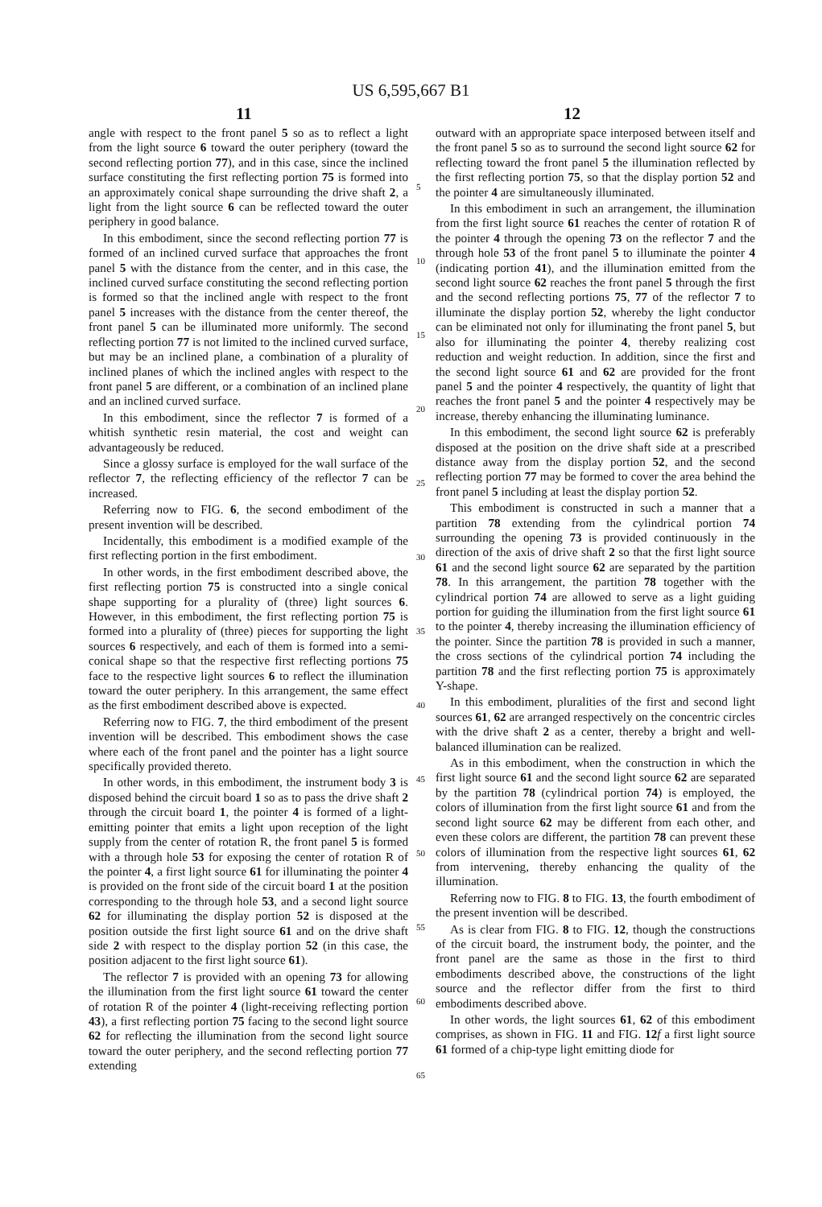US 6,595,667 B1
11 12
angle with respect to the front panel 5 so as to reflect a light from the light source 6 toward the outer periphery (toward the second reflecting portion 77), and in this case, since the inclined surface constituting the first reflecting portion 75 is formed into an approximately conical shape surrounding the drive shaft 2, a light from the light source 6 can be reflected toward the outer periphery in good balance.
In this embodiment, since the second reflecting portion 77 is formed of an inclined curved surface that approaches the front panel 5 with the distance from the center, and in this case, the inclined curved surface constituting the second reflecting portion is formed so that the inclined angle with respect to the front panel 5 increases with the distance from the center thereof, the front panel 5 can be illuminated more uniformly. The second reflecting portion 77 is not limited to the inclined curved surface, but may be an inclined plane, a combination of a plurality of inclined planes of which the inclined angles with respect to the front panel 5 are different, or a combination of an inclined plane and an inclined curved surface.
In this embodiment, since the reflector 7 is formed of a whitish synthetic resin material, the cost and weight can advantageously be reduced.
Since a glossy surface is employed for the wall surface of the reflector 7, the reflecting efficiency of the reflector 7 can be increased.
Referring now to FIG. 6, the second embodiment of the present invention will be described.
Incidentally, this embodiment is a modified example of the first reflecting portion in the first embodiment.
In other words, in the first embodiment described above, the first reflecting portion 75 is constructed into a single conical shape supporting for a plurality of (three) light sources 6. However, in this embodiment, the first reflecting portion 75 is formed into a plurality of (three) pieces for supporting the light sources 6 respectively, and each of them is formed into a semi-conical shape so that the respective first reflecting portions 75 face to the respective light sources 6 to reflect the illumination toward the outer periphery. In this arrangement, the same effect as the first embodiment described above is expected.
Referring now to FIG. 7, the third embodiment of the present invention will be described. This embodiment shows the case where each of the front panel and the pointer has a light source specifically provided thereto.
In other words, in this embodiment, the instrument body 3 is disposed behind the circuit board 1 so as to pass the drive shaft 2 through the circuit board 1, the pointer 4 is formed of a light-emitting pointer that emits a light upon reception of the light supply from the center of rotation R, the front panel 5 is formed with a through hole 53 for exposing the center of rotation R of the pointer 4, a first light source 61 for illuminating the pointer 4 is provided on the front side of the circuit board 1 at the position corresponding to the through hole 53, and a second light source 62 for illuminating the display portion 52 is disposed at the position outside the first light source 61 and on the drive shaft side 2 with respect to the display portion 52 (in this case, the position adjacent to the first light source 61).
The reflector 7 is provided with an opening 73 for allowing the illumination from the first light source 61 toward the center of rotation R of the pointer 4 (light-receiving reflecting portion 43), a first reflecting portion 75 facing to the second light source 62 for reflecting the illumination from the second light source toward the outer periphery, and the second reflecting portion 77 extending
5
10
15
20
25
30
35
40
45
50
55
60
65
outward with an appropriate space interposed between itself and the front panel 5 so as to surround the second light source 62 for reflecting toward the front panel 5 the illumination reflected by the first reflecting portion 75, so that the display portion 52 and the pointer 4 are simultaneously illuminated.
In this embodiment in such an arrangement, the illumination from the first light source 61 reaches the center of rotation R of the pointer 4 through the opening 73 on the reflector 7 and the through hole 53 of the front panel 5 to illuminate the pointer 4 (indicating portion 41), and the illumination emitted from the second light source 62 reaches the front panel 5 through the first and the second reflecting portions 75, 77 of the reflector 7 to illuminate the display portion 52, whereby the light conductor can be eliminated not only for illuminating the front panel 5, but also for illuminating the pointer 4, thereby realizing cost reduction and weight reduction. In addition, since the first and the second light source 61 and 62 are provided for the front panel 5 and the pointer 4 respectively, the quantity of light that reaches the front panel 5 and the pointer 4 respectively may be increase, thereby enhancing the illuminating luminance.
In this embodiment, the second light source 62 is preferably disposed at the position on the drive shaft side at a prescribed distance away from the display portion 52, and the second reflecting portion 77 may be formed to cover the area behind the front panel 5 including at least the display portion 52.
This embodiment is constructed in such a manner that a partition 78 extending from the cylindrical portion 74 surrounding the opening 73 is provided continuously in the direction of the axis of drive shaft 2 so that the first light source 61 and the second light source 62 are separated by the partition 78. In this arrangement, the partition 78 together with the cylindrical portion 74 are allowed to serve as a light guiding portion for guiding the illumination from the first light source 61 to the pointer 4, thereby increasing the illumination efficiency of the pointer. Since the partition 78 is provided in such a manner, the cross sections of the cylindrical portion 74 including the partition 78 and the first reflecting portion 75 is approximately Y-shape.
In this embodiment, pluralities of the first and second light sources 61, 62 are arranged respectively on the concentric circles with the drive shaft 2 as a center, thereby a bright and well-balanced illumination can be realized.
As in this embodiment, when the construction in which the first light source 61 and the second light source 62 are separated by the partition 78 (cylindrical portion 74) is employed, the colors of illumination from the first light source 61 and from the second light source 62 may be different from each other, and even these colors are different, the partition 78 can prevent these colors of illumination from the respective light sources 61, 62 from intervening, thereby enhancing the quality of the illumination.
Referring now to FIG. 8 to FIG. 13, the fourth embodiment of the present invention will be described.
As is clear from FIG. 8 to FIG. 12, though the constructions of the circuit board, the instrument body, the pointer, and the front panel are the same as those in the first to third embodiments described above, the constructions of the light source and the reflector differ from the first to third embodiments described above.
In other words, the light sources 61, 62 of this embodiment comprises, as shown in FIG. 11 and FIG. 12 f a first light source 61 formed of a chip-type light emitting diode for